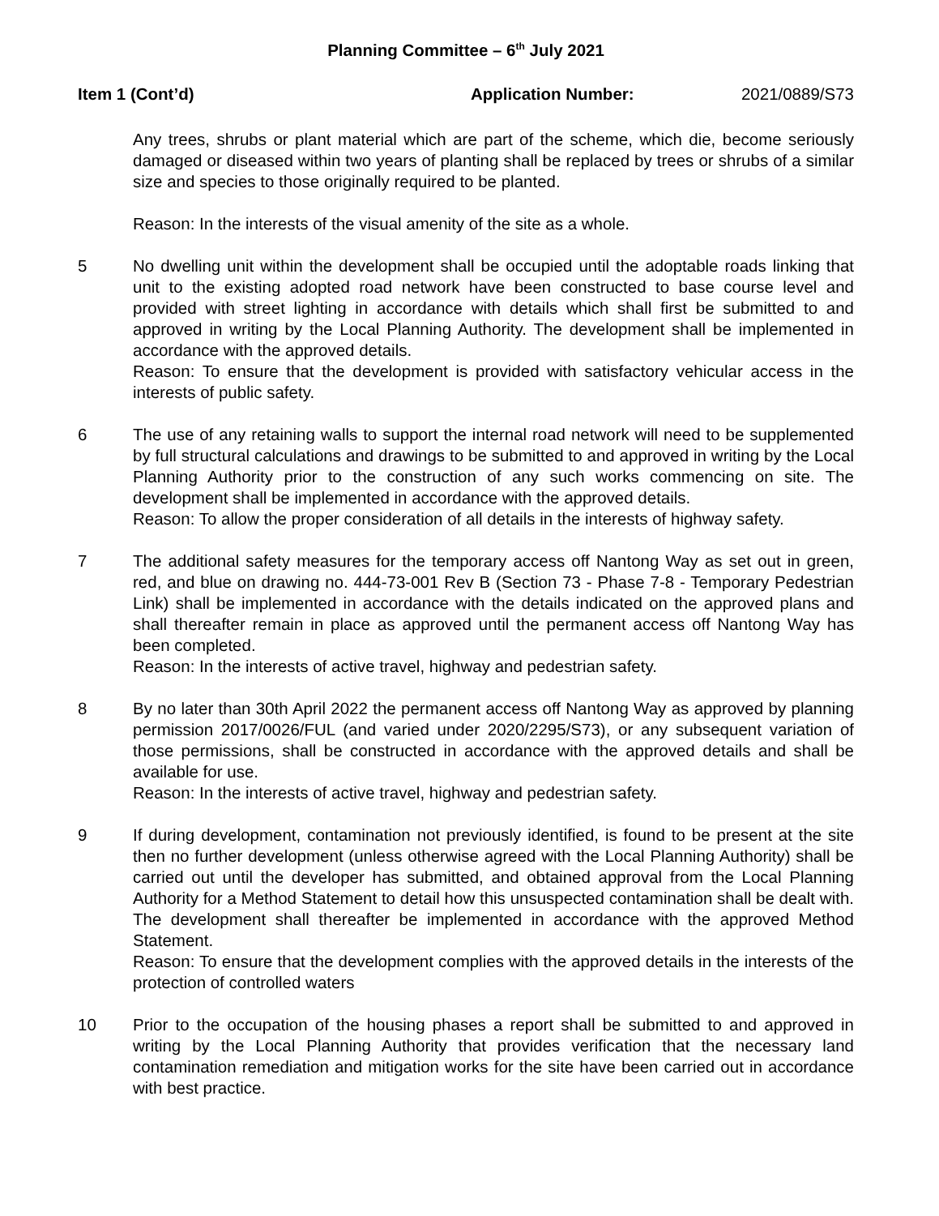Planning Committee – 6<sup>th</sup> July 2021
Item 1 (Cont’d) Application Number: 2021/0889/S73
Any trees, shrubs or plant material which are part of the scheme, which die, become seriously damaged or diseased within two years of planting shall be replaced by trees or shrubs of a similar size and species to those originally required to be planted.
Reason: In the interests of the visual amenity of the site as a whole.
5 No dwelling unit within the development shall be occupied until the adoptable roads linking that unit to the existing adopted road network have been constructed to base course level and provided with street lighting in accordance with details which shall first be submitted to and approved in writing by the Local Planning Authority. The development shall be implemented in accordance with the approved details.
Reason: To ensure that the development is provided with satisfactory vehicular access in the interests of public safety.
6 The use of any retaining walls to support the internal road network will need to be supplemented by full structural calculations and drawings to be submitted to and approved in writing by the Local Planning Authority prior to the construction of any such works commencing on site. The development shall be implemented in accordance with the approved details.
Reason: To allow the proper consideration of all details in the interests of highway safety.
7 The additional safety measures for the temporary access off Nantong Way as set out in green, red, and blue on drawing no. 444-73-001 Rev B (Section 73 - Phase 7-8 - Temporary Pedestrian Link) shall be implemented in accordance with the details indicated on the approved plans and shall thereafter remain in place as approved until the permanent access off Nantong Way has been completed.
Reason: In the interests of active travel, highway and pedestrian safety.
8 By no later than 30th April 2022 the permanent access off Nantong Way as approved by planning permission 2017/0026/FUL (and varied under 2020/2295/S73), or any subsequent variation of those permissions, shall be constructed in accordance with the approved details and shall be available for use.
Reason: In the interests of active travel, highway and pedestrian safety.
9 If during development, contamination not previously identified, is found to be present at the site then no further development (unless otherwise agreed with the Local Planning Authority) shall be carried out until the developer has submitted, and obtained approval from the Local Planning Authority for a Method Statement to detail how this unsuspected contamination shall be dealt with. The development shall thereafter be implemented in accordance with the approved Method Statement.
Reason: To ensure that the development complies with the approved details in the interests of the protection of controlled waters
10 Prior to the occupation of the housing phases a report shall be submitted to and approved in writing by the Local Planning Authority that provides verification that the necessary land contamination remediation and mitigation works for the site have been carried out in accordance with best practice.